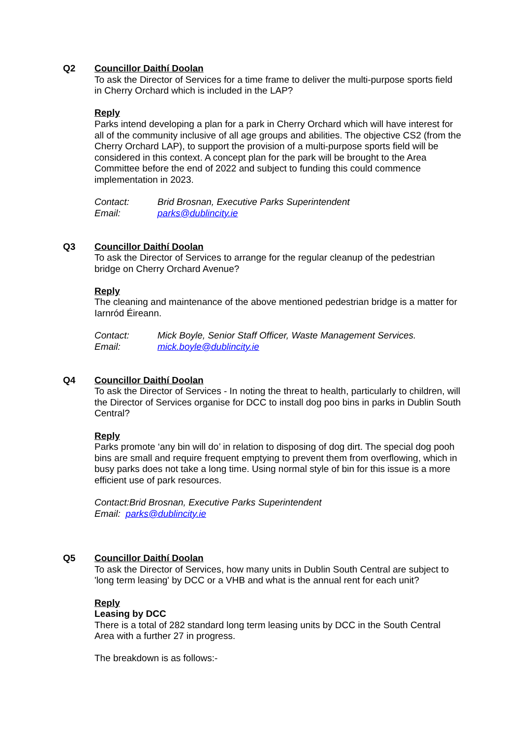Q2 Councillor Daithí Doolan
To ask the Director of Services for a time frame to deliver the multi-purpose sports field in Cherry Orchard which is included in the LAP?
Reply
Parks intend developing a plan for a park in Cherry Orchard which will have interest for all of the community inclusive of all age groups and abilities. The objective CS2 (from the Cherry Orchard LAP), to support the provision of a multi-purpose sports field will be considered in this context. A concept plan for the park will be brought to the Area Committee before the end of 2022 and subject to funding this could commence implementation in 2023.
Contact: Brid Brosnan, Executive Parks Superintendent
Email: parks@dublincity.ie
Q3 Councillor Daithí Doolan
To ask the Director of Services to arrange for the regular cleanup of the pedestrian bridge on Cherry Orchard Avenue?
Reply
The cleaning and maintenance of the above mentioned pedestrian bridge is a matter for Iarnród Éireann.
Contact: Mick Boyle, Senior Staff Officer, Waste Management Services.
Email: mick.boyle@dublincity.ie
Q4 Councillor Daithí Doolan
To ask the Director of Services - In noting the threat to health, particularly to children, will the Director of Services organise for DCC to install dog poo bins in parks in Dublin South Central?
Reply
Parks promote ‘any bin will do’ in relation to disposing of dog dirt. The special dog pooh bins are small and require frequent emptying to prevent them from overflowing, which in busy parks does not take a long time. Using normal style of bin for this issue is a more efficient use of park resources.
Contact:Brid Brosnan, Executive Parks Superintendent
Email: parks@dublincity.ie
Q5 Councillor Daithí Doolan
To ask the Director of Services, how many units in Dublin South Central are subject to 'long term leasing' by DCC or a VHB and what is the annual rent for each unit?
Reply
Leasing by DCC
There is a total of 282 standard long term leasing units by DCC in the South Central Area with a further 27 in progress.
The breakdown is as follows:-